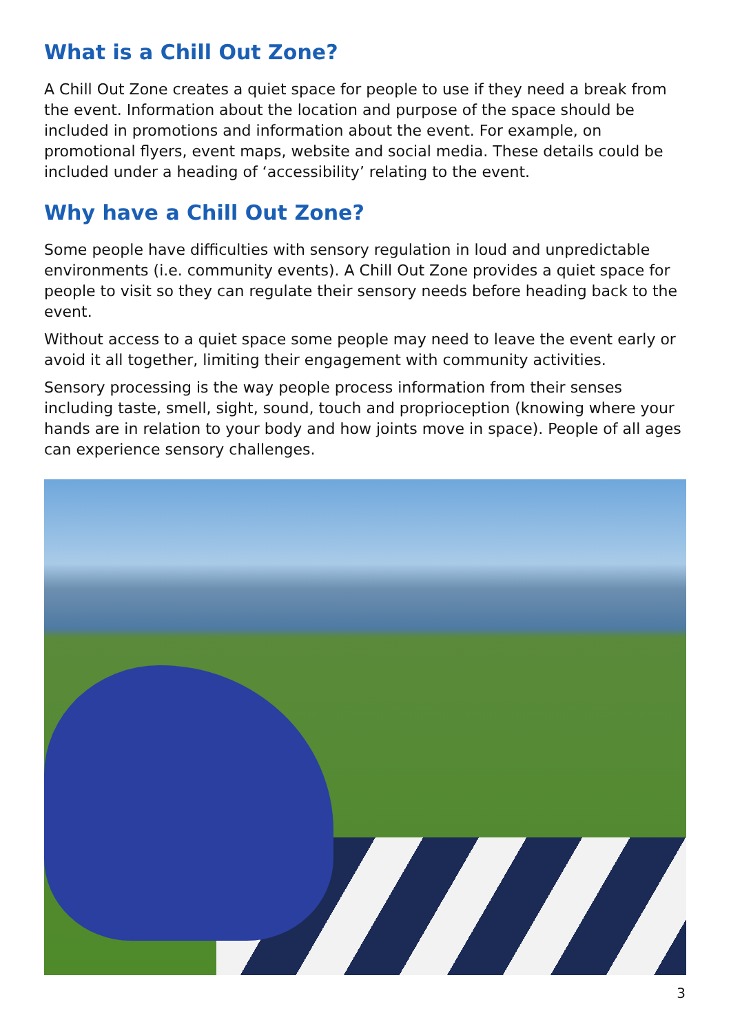What is a Chill Out Zone?
A Chill Out Zone creates a quiet space for people to use if they need a break from the event. Information about the location and purpose of the space should be included in promotions and information about the event. For example, on promotional flyers, event maps, website and social media. These details could be included under a heading of ‘accessibility’ relating to the event.
Why have a Chill Out Zone?
Some people have difficulties with sensory regulation in loud and unpredictable environments (i.e. community events). A Chill Out Zone provides a quiet space for people to visit so they can regulate their sensory needs before heading back to the event.
Without access to a quiet space some people may need to leave the event early or avoid it all together, limiting their engagement with community activities.
Sensory processing is the way people process information from their senses including taste, smell, sight, sound, touch and proprioception (knowing where your hands are in relation to your body and how joints move in space). People of all ages can experience sensory challenges.
3